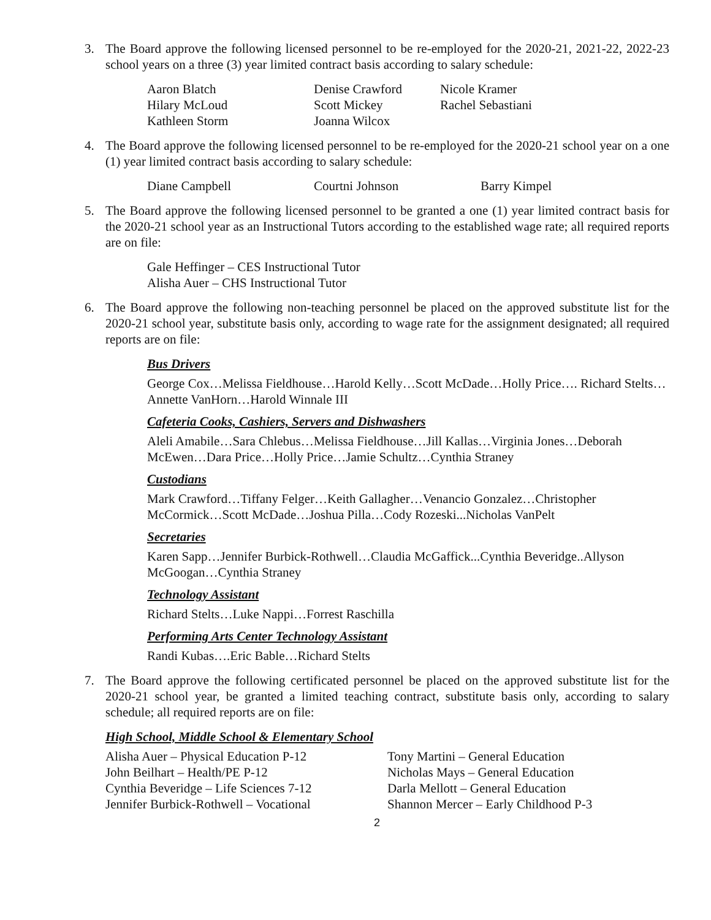3. The Board approve the following licensed personnel to be re-employed for the 2020-21, 2021-22, 2022-23 school years on a three (3) year limited contract basis according to salary schedule:
| Aaron Blatch | Denise Crawford | Nicole Kramer |
| Hilary McLoud | Scott Mickey | Rachel Sebastiani |
| Kathleen Storm | Joanna Wilcox | |
4. The Board approve the following licensed personnel to be re-employed for the 2020-21 school year on a one (1) year limited contract basis according to salary schedule:
| Diane Campbell | Courtni Johnson | Barry Kimpel |
5. The Board approve the following licensed personnel to be granted a one (1) year limited contract basis for the 2020-21 school year as an Instructional Tutors according to the established wage rate; all required reports are on file:
Gale Heffinger – CES Instructional Tutor
Alisha Auer – CHS Instructional Tutor
6. The Board approve the following non-teaching personnel be placed on the approved substitute list for the 2020-21 school year, substitute basis only, according to wage rate for the assignment designated; all required reports are on file:
Bus Drivers
George Cox…Melissa Fieldhouse…Harold Kelly…Scott McDade…Holly Price…. Richard Stelts…Annette VanHorn…Harold Winnale III
Cafeteria Cooks, Cashiers, Servers and Dishwashers
Aleli Amabile…Sara Chlebus…Melissa Fieldhouse…Jill Kallas…Virginia Jones…Deborah McEwen…Dara Price…Holly Price…Jamie Schultz…Cynthia Straney
Custodians
Mark Crawford…Tiffany Felger…Keith Gallagher…Venancio Gonzalez…Christopher McCormick…Scott McDade…Joshua Pilla…Cody Rozeski...Nicholas VanPelt
Secretaries
Karen Sapp…Jennifer Burbick-Rothwell…Claudia McGaffick...Cynthia Beveridge..Allyson McGoogan…Cynthia Straney
Technology Assistant
Richard Stelts…Luke Nappi…Forrest Raschilla
Performing Arts Center Technology Assistant
Randi Kubas….Eric Bable…Richard Stelts
7. The Board approve the following certificated personnel be placed on the approved substitute list for the 2020-21 school year, be granted a limited teaching contract, substitute basis only, according to salary schedule; all required reports are on file:
High School, Middle School & Elementary School
Alisha Auer – Physical Education P-12
John Beilhart – Health/PE P-12
Cynthia Beveridge – Life Sciences 7-12
Jennifer Burbick-Rothwell – Vocational
Tony Martini – General Education
Nicholas Mays – General Education
Darla Mellott – General Education
Shannon Mercer – Early Childhood P-3
2